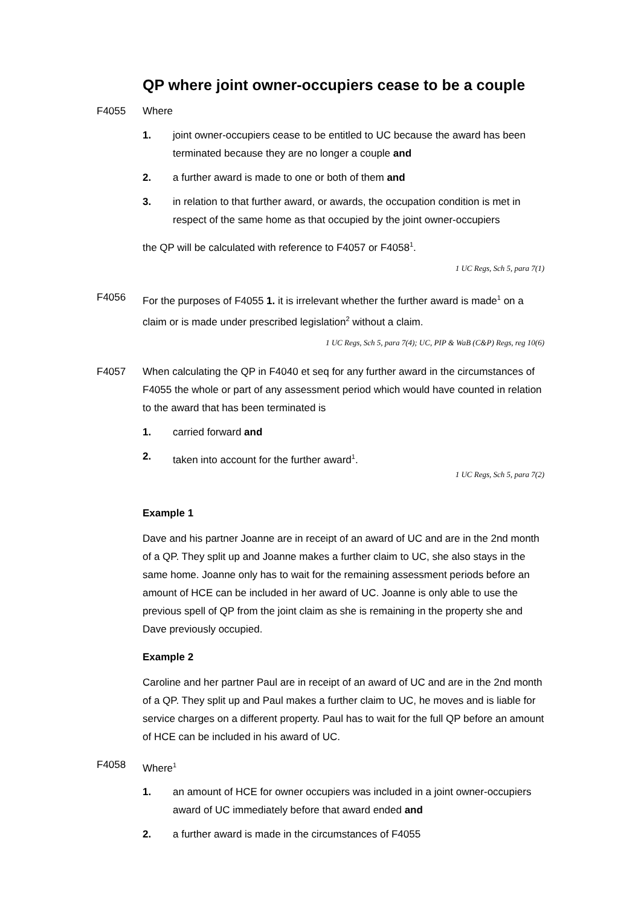QP where joint owner-occupiers cease to be a couple
F4055 Where
1. joint owner-occupiers cease to be entitled to UC because the award has been terminated because they are no longer a couple and
2. a further award is made to one or both of them and
3. in relation to that further award, or awards, the occupation condition is met in respect of the same home as that occupied by the joint owner-occupiers
the QP will be calculated with reference to F4057 or F4058<sup>1</sup>.
1 UC Regs, Sch 5, para 7(1)
F4056 For the purposes of F4055 1. it is irrelevant whether the further award is made<sup>1</sup> on a claim or is made under prescribed legislation<sup>2</sup> without a claim.
1 UC Regs, Sch 5, para 7(4); UC, PIP & WaB (C&P) Regs, reg 10(6)
F4057 When calculating the QP in F4040 et seq for any further award in the circumstances of F4055 the whole or part of any assessment period which would have counted in relation to the award that has been terminated is
1. carried forward and
2. taken into account for the further award<sup>1</sup>.
1 UC Regs, Sch 5, para 7(2)
Example 1
Dave and his partner Joanne are in receipt of an award of UC and are in the 2nd month of a QP. They split up and Joanne makes a further claim to UC, she also stays in the same home. Joanne only has to wait for the remaining assessment periods before an amount of HCE can be included in her award of UC. Joanne is only able to use the previous spell of QP from the joint claim as she is remaining in the property she and Dave previously occupied.
Example 2
Caroline and her partner Paul are in receipt of an award of UC and are in the 2nd month of a QP. They split up and Paul makes a further claim to UC, he moves and is liable for service charges on a different property. Paul has to wait for the full QP before an amount of HCE can be included in his award of UC.
F4058 Where<sup>1</sup>
1. an amount of HCE for owner occupiers was included in a joint owner-occupiers award of UC immediately before that award ended and
2. a further award is made in the circumstances of F4055